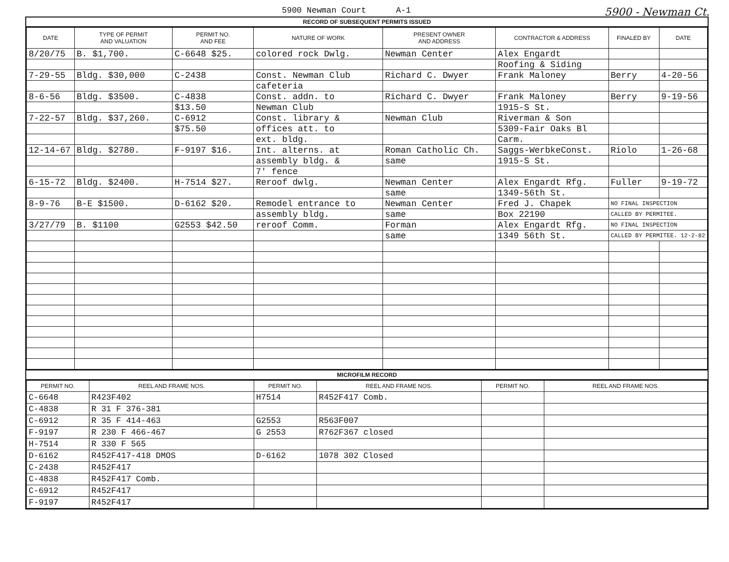5900 Newman Court A-1 5900 - Newman Ct.
RECORD OF SUBSEQUENT PERMITS ISSUED
| DATE | TYPE OF PERMIT AND VALUATION | PERMIT NO. AND FEE | NATURE OF WORK | PRESENT OWNER AND ADDRESS | CONTRACTOR & ADDRESS | FINALED BY | DATE |
| --- | --- | --- | --- | --- | --- | --- | --- |
| 8/20/75 | B. $1,700. | C-6648 $25. | colored rock Dwlg. | Newman Center | Alex Engardt | | |
| | | | | | Roofing & Siding | | |
| 7-29-55 | Bldg. $30,000 | C-2438 | Const. Newman Club | Richard C. Dwyer | Frank Maloney | Berry | 4-20-56 |
| | | | cafeteria | | | | |
| 8-6-56 | Bldg. $3500. | C-4838 | Const. addn. to | Richard C. Dwyer | Frank Maloney | Berry | 9-19-56 |
| | | $13.50 | Newman Club | | 1915-S St. | | |
| 7-22-57 | Bldg. $37,260. | C-6912 | Const. library & | Newman Club | Riverman & Son | | |
| | | $75.50 | offices att. to | | 5309-Fair Oaks Bl | | |
| | | | ext. bldg. | | Carm. | | |
| 12-14-67 | Bldg. $2780. | F-9197 $16. | Int. alterns. at | Roman Catholic Ch. | Saggs-WerbkeConst. | Riolo | 1-26-68 |
| | | | assembly bldg. & | same | 1915-S St. | | |
| | | | 7' fence | | | | |
| 6-15-72 | Bldg. $2400. | H-7514 $27. | Reroof dwlg. | Newman Center | Alex Engardt Rfg. | Fuller | 9-19-72 |
| | | | | same | 1349-56th St. | | |
| 8-9-76 | B-E $1500. | D-6162 $20. | Remodel entrance to | Newman Center | Fred J. Chapek | NO FINAL INSPECTION | |
| | | | assembly bldg. | same | Box 22190 | CALLED BY PERMITEE. | |
| 3/27/79 | B. $1100 | G2553 $42.50 | reroof Comm. | Forman | Alex Engardt Rfg. | NO FINAL INSPECTION | |
| | | | | same | 1349 56th St. | CALLED BY PERMITEE. 12-2-82 | |
MICROFILM RECORD
| PERMIT NO. | REEL AND FRAME NOS. | PERMIT NO. | REEL AND FRAME NOS. | PERMIT NO. | REEL AND FRAME NOS. |
| --- | --- | --- | --- | --- | --- |
| C-6648 | R423F402 | H7514 | R452F417 Comb. | | |
| C-4838 | R 31 F 376-381 | | | | |
| C-6912 | R 35 F 414-463 | G2553 | R563F007 | | |
| F-9197 | R 230 F 466-467 | G 2553 | R762F367 closed | | |
| H-7514 | R 330 F 565 | | | | |
| D-6162 | R452F417-418 DMOS | D-6162 | 1078 302 Closed | | |
| C-2438 | R452F417 | | | | |
| C-4838 | R452F417 Comb. | | | | |
| C-6912 | R452F417 | | | | |
| F-9197 | R452F417 | | | | |